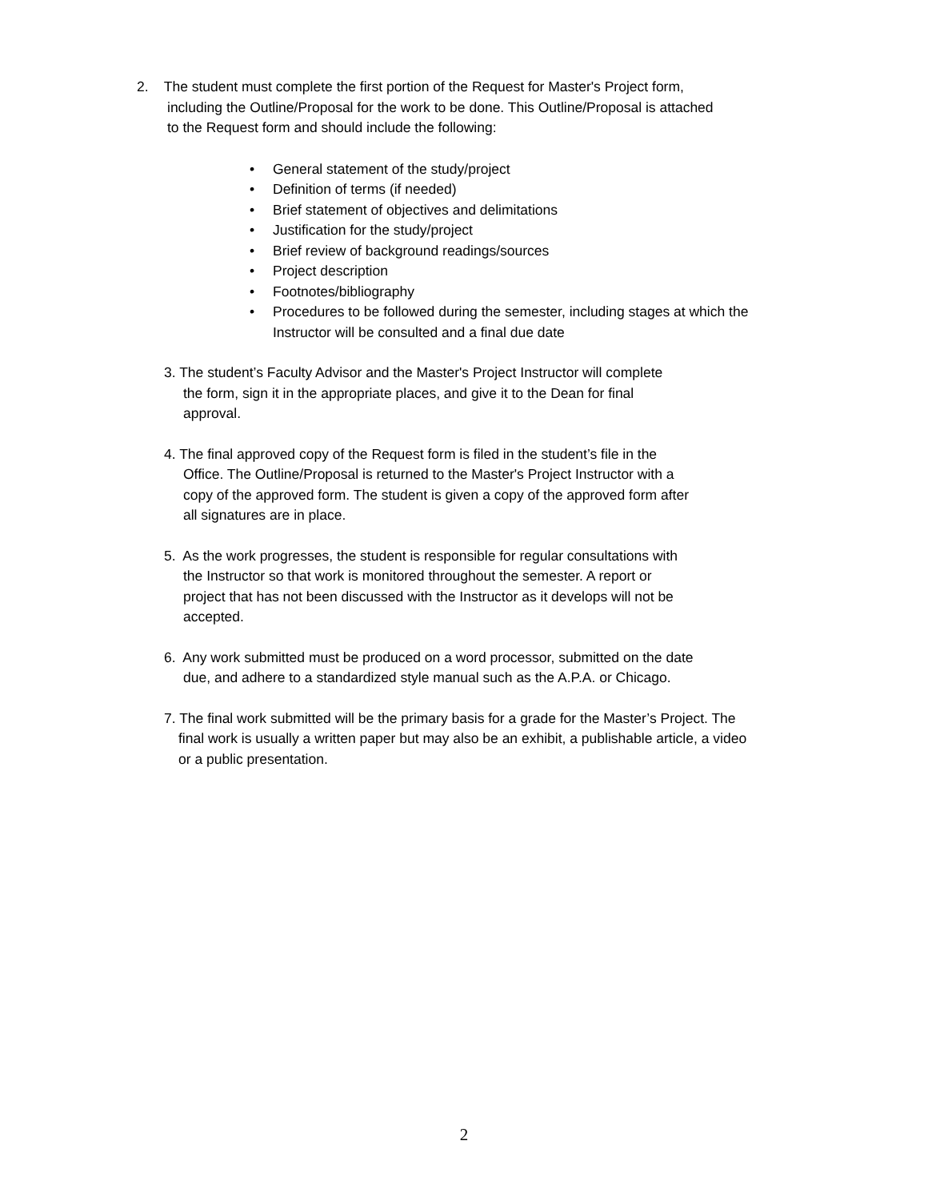2. The student must complete the first portion of the Request for Master's Project form,
including the Outline/Proposal for the work to be done. This Outline/Proposal is attached
to the Request form and should include the following:
• General statement of the study/project
• Definition of terms (if needed)
• Brief statement of objectives and delimitations
• Justification for the study/project
• Brief review of background readings/sources
• Project description
• Footnotes/bibliography
• Procedures to be followed during the semester, including stages at which the
Instructor will be consulted and a final due date
3. The student’s Faculty Advisor and the Master's Project Instructor will complete
the form, sign it in the appropriate places, and give it to the Dean for final
approval.
4. The final approved copy of the Request form is filed in the student’s file in the
Office. The Outline/Proposal is returned to the Master's Project Instructor with a
copy of the approved form. The student is given a copy of the approved form after
all signatures are in place.
5. As the work progresses, the student is responsible for regular consultations with
the Instructor so that work is monitored throughout the semester. A report or
project that has not been discussed with the Instructor as it develops will not be
accepted.
6. Any work submitted must be produced on a word processor, submitted on the date
due, and adhere to a standardized style manual such as the A.P.A. or Chicago.
7. The final work submitted will be the primary basis for a grade for the Master’s Project. The
final work is usually a written paper but may also be an exhibit, a publishable article, a video
or a public presentation.
2